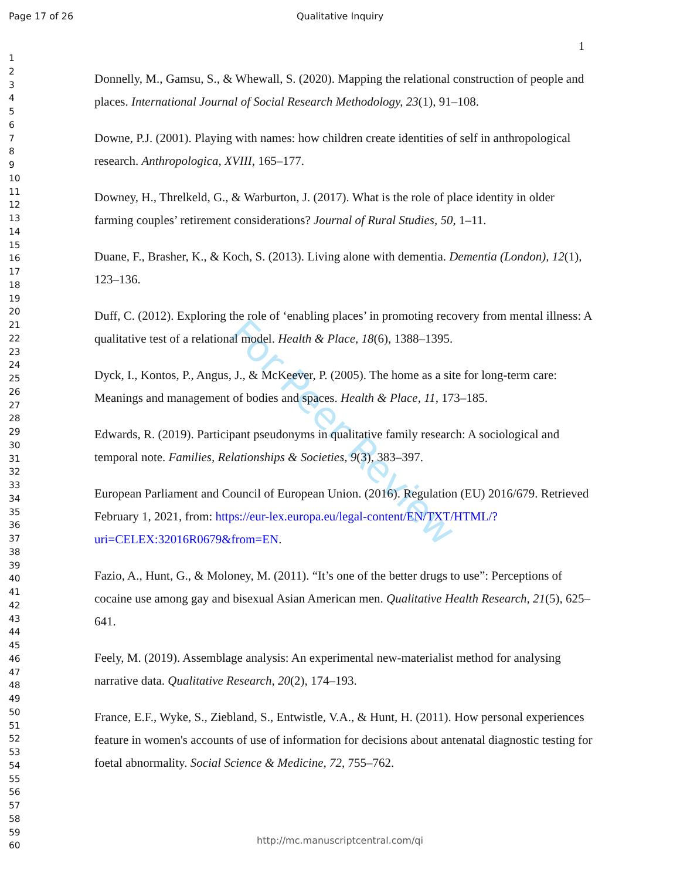Page 17 of 26 Qualitative Inquiry
1
1
2
3
4
5
6
7
8
9
10
11
12
13
14
15
16
17
18
19
20
21
22
23
24
25
26
27
28
29
30
31
32
33
34
35
36
37
38
39
40
41
42
43
44
45
46
47
48
49
50
51
52
53
54
55
56
57
58
59
60
Donnelly, M., Gamsu, S., & Whewall, S. (2020). Mapping the relational construction of people and places. International Journal of Social Research Methodology, 23(1), 91–108.
Downe, P.J. (2001). Playing with names: how children create identities of self in anthropological research. Anthropologica, XVIII, 165–177.
Downey, H., Threlkeld, G., & Warburton, J. (2017). What is the role of place identity in older farming couples’ retirement considerations? Journal of Rural Studies, 50, 1–11.
Duane, F., Brasher, K., & Koch, S. (2013). Living alone with dementia. Dementia (London), 12(1), 123–136.
Duff, C. (2012). Exploring the role of ‘enabling places’ in promoting recovery from mental illness: A qualitative test of a relational model. Health & Place, 18(6), 1388–1395.
Dyck, I., Kontos, P., Angus, J., & McKeever, P. (2005). The home as a site for long-term care: Meanings and management of bodies and spaces. Health & Place, 11, 173–185.
Edwards, R. (2019). Participant pseudonyms in qualitative family research: A sociological and temporal note. Families, Relationships & Societies, 9(3), 383–397.
European Parliament and Council of European Union. (2016). Regulation (EU) 2016/679. Retrieved February 1, 2021, from: https://eur-lex.europa.eu/legal-content/EN/TXT/HTML/?uri=CELEX:32016R0679&from=EN.
Fazio, A., Hunt, G., & Moloney, M. (2011). “It’s one of the better drugs to use”: Perceptions of cocaine use among gay and bisexual Asian American men. Qualitative Health Research, 21(5), 625–641.
Feely, M. (2019). Assemblage analysis: An experimental new-materialist method for analysing narrative data. Qualitative Research, 20(2), 174–193.
France, E.F., Wyke, S., Ziebland, S., Entwistle, V.A., & Hunt, H. (2011). How personal experiences feature in women's accounts of use of information for decisions about antenatal diagnostic testing for foetal abnormality. Social Science & Medicine, 72, 755–762.
For Peer Review
http://mc.manuscriptcentral.com/qi